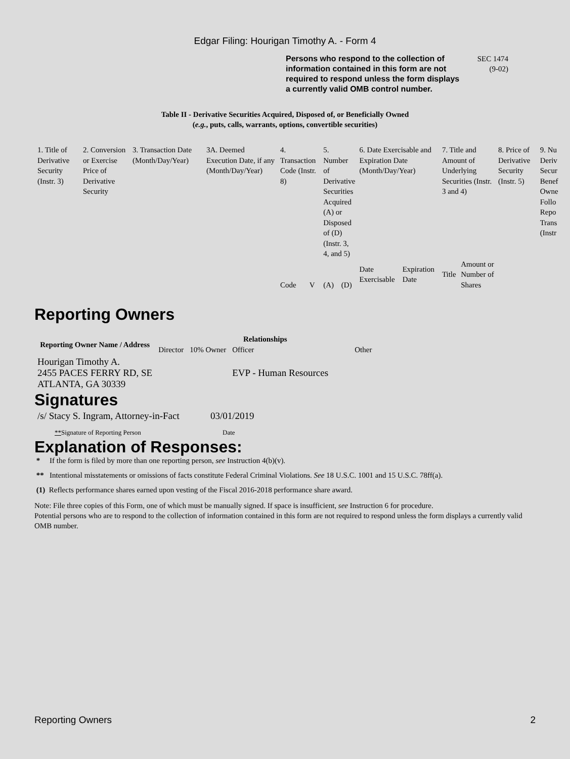Edgar Filing: Hourigan Timothy A. - Form 4
Persons who respond to the collection of information contained in this form are not required to respond unless the form displays a currently valid OMB control number.
SEC 1474
(9-02)
Table II - Derivative Securities Acquired, Disposed of, or Beneficially Owned
(e.g., puts, calls, warrants, options, convertible securities)
| 1. Title of Derivative Security (Instr. 3) | 2. Conversion or Exercise Price of Derivative Security | 3. Transaction Date (Month/Day/Year) | 3A. Deemed Execution Date, if any (Month/Day/Year) | 4. Transaction Code (Instr. 8) | | 5. Number of Derivative Securities Acquired (A) or Disposed of (D) (Instr. 3, 4, and 5) | | 6. Date Exercisable and Expiration Date (Month/Day/Year) | | 7. Title and Amount of Underlying Securities (Instr. 3 and 4) | | 8. Price of Derivative Security (Instr. 5) | 9. Nu Deriv Secur Benef Owne Follo Repo Trans (Instr |
| | | | | Code | V | (A) | (D) | Date Exercisable | Expiration Date | Title | Amount or Number of Shares | | |
Reporting Owners
| Reporting Owner Name / Address | Relationships | | | |
| --- | --- | --- | --- | --- |
| | Director | 10% Owner | Officer | Other |
| Hourigan Timothy A. 2455 PACES FERRY RD, SE ATLANTA, GA 30339 | | | EVP - Human Resources | |
Signatures
| /s/ Stacy S. Ingram, Attorney-in-Fact | 03/01/2019 |
| ** Signature of Reporting Person | Date |
Explanation of Responses:
* If the form is filed by more than one reporting person, see Instruction 4(b)(v).
** Intentional misstatements or omissions of facts constitute Federal Criminal Violations. See 18 U.S.C. 1001 and 15 U.S.C. 78ff(a).
(1) Reflects performance shares earned upon vesting of the Fiscal 2016-2018 performance share award.
Note: File three copies of this Form, one of which must be manually signed. If space is insufficient, see Instruction 6 for procedure.
Potential persons who are to respond to the collection of information contained in this form are not required to respond unless the form displays a currently valid OMB number.
Reporting Owners 2